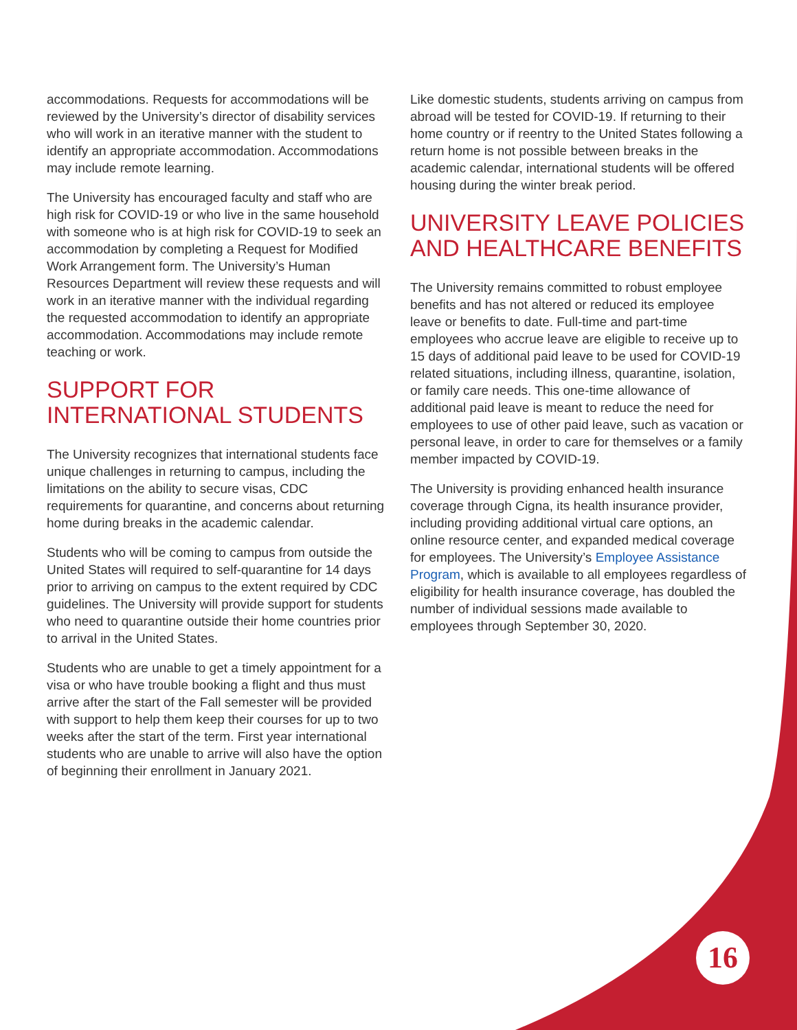accommodations. Requests for accommodations will be reviewed by the University’s director of disability services who will work in an iterative manner with the student to identify an appropriate accommodation. Accommodations may include remote learning.
The University has encouraged faculty and staff who are high risk for COVID-19 or who live in the same household with someone who is at high risk for COVID-19 to seek an accommodation by completing a Request for Modified Work Arrangement form. The University’s Human Resources Department will review these requests and will work in an iterative manner with the individual regarding the requested accommodation to identify an appropriate accommodation. Accommodations may include remote teaching or work.
SUPPORT FOR INTERNATIONAL STUDENTS
The University recognizes that international students face unique challenges in returning to campus, including the limitations on the ability to secure visas, CDC requirements for quarantine, and concerns about returning home during breaks in the academic calendar.
Students who will be coming to campus from outside the United States will required to self-quarantine for 14 days prior to arriving on campus to the extent required by CDC guidelines. The University will provide support for students who need to quarantine outside their home countries prior to arrival in the United States.
Students who are unable to get a timely appointment for a visa or who have trouble booking a flight and thus must arrive after the start of the Fall semester will be provided with support to help them keep their courses for up to two weeks after the start of the term. First year international students who are unable to arrive will also have the option of beginning their enrollment in January 2021.
Like domestic students, students arriving on campus from abroad will be tested for COVID-19. If returning to their home country or if reentry to the United States following a return home is not possible between breaks in the academic calendar, international students will be offered housing during the winter break period.
UNIVERSITY LEAVE POLICIES AND HEALTHCARE BENEFITS
The University remains committed to robust employee benefits and has not altered or reduced its employee leave or benefits to date. Full-time and part-time employees who accrue leave are eligible to receive up to 15 days of additional paid leave to be used for COVID-19 related situations, including illness, quarantine, isolation, or family care needs. This one-time allowance of additional paid leave is meant to reduce the need for employees to use of other paid leave, such as vacation or personal leave, in order to care for themselves or a family member impacted by COVID-19.
The University is providing enhanced health insurance coverage through Cigna, its health insurance provider, including providing additional virtual care options, an online resource center, and expanded medical coverage for employees. The University’s Employee Assistance Program, which is available to all employees regardless of eligibility for health insurance coverage, has doubled the number of individual sessions made available to employees through September 30, 2020.
16